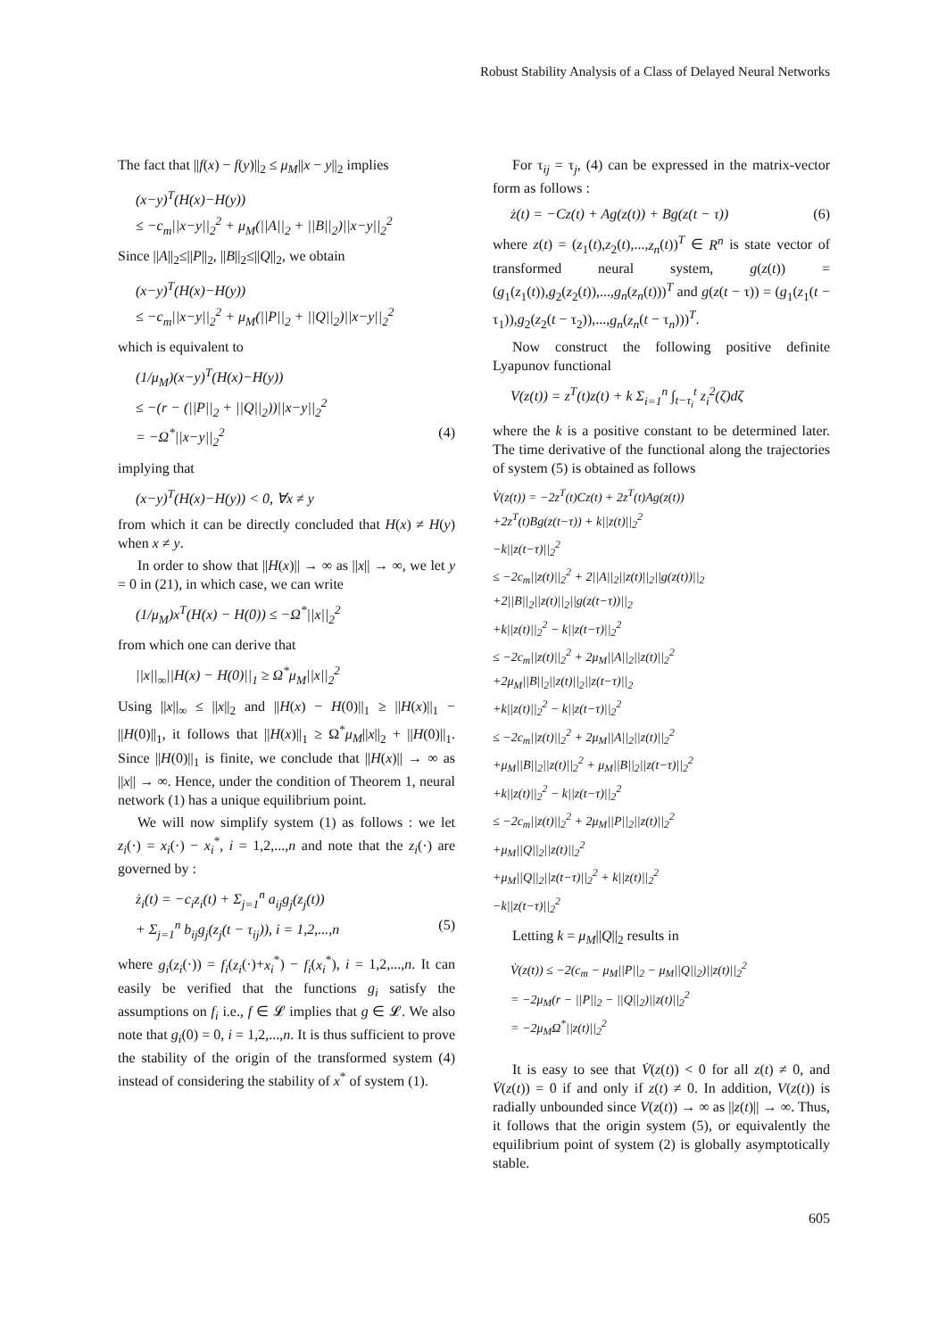Robust Stability Analysis of a Class of Delayed Neural Networks
The fact that ||f(x) − f(y)||<sub>2</sub> ≤ μ<sub>M</sub>||x − y||<sub>2</sub> implies
(x−y)<sup>T</sup>(H(x)−H(y))
≤ −c<sub>m</sub>||x−y||<sub>2</sub><sup>2</sup> + μ<sub>M</sub>(||A||<sub>2</sub> + ||B||<sub>2</sub>)||x−y||<sub>2</sub><sup>2</sup>
Since ||A||<sub>2</sub>≤||P||<sub>2</sub>, ||B||<sub>2</sub>≤||Q||<sub>2</sub>, we obtain
(x−y)<sup>T</sup>(H(x)−H(y))
≤ −c<sub>m</sub>||x−y||<sub>2</sub><sup>2</sup> + μ<sub>M</sub>(||P||<sub>2</sub> + ||Q||<sub>2</sub>)||x−y||<sub>2</sub><sup>2</sup>
which is equivalent to
(1/μ<sub>M</sub>)(x−y)<sup>T</sup>(H(x)−H(y))
≤ −(r − (||P||<sub>2</sub> + ||Q||<sub>2</sub>))||x−y||<sub>2</sub><sup>2</sup>
= −Ω<sup>*</sup>||x−y||<sub>2</sub><sup>2</sup> (4)
implying that
(x−y)<sup>T</sup>(H(x)−H(y)) < 0, ∀x ≠ y
from which it can be directly concluded that H(x) ≠ H(y) when x ≠ y.
In order to show that ||H(x)|| → ∞ as ||x|| → ∞, we let y = 0 in (21), in which case, we can write
(1/μ<sub>M</sub>)x<sup>T</sup>(H(x) − H(0)) ≤ −Ω<sup>*</sup>||x||<sub>2</sub><sup>2</sup>
from which one can derive that
||x||<sub>∞</sub>||H(x) − H(0)||<sub>1</sub> ≥ Ω<sup>*</sup>μ<sub>M</sub>||x||<sub>2</sub><sup>2</sup>
Using ||x||<sub>∞</sub> ≤ ||x||<sub>2</sub> and ||H(x) − H(0)||<sub>1</sub> ≥ ||H(x)||<sub>1</sub> − ||H(0)||<sub>1</sub>, it follows that ||H(x)||<sub>1</sub> ≥ Ω<sup>*</sup>μ<sub>M</sub>||x||<sub>2</sub> + ||H(0)||<sub>1</sub>. Since ||H(0)||<sub>1</sub> is finite, we conclude that ||H(x)|| → ∞ as ||x|| → ∞. Hence, under the condition of Theorem 1, neural network (1) has a unique equilibrium point.
We will now simplify system (1) as follows : we let z<sub>i</sub>(·) = x<sub>i</sub>(·) − x<sub>i</sub><sup>*</sup>, i = 1,2,...,n and note that the z<sub>i</sub>(·) are governed by :
ż<sub>i</sub>(t) = −c<sub>i</sub>z<sub>i</sub>(t) + Σ<sub>j=1</sub><sup>n</sup> a<sub>ij</sub>g<sub>j</sub>(z<sub>j</sub>(t))
+ Σ<sub>j=1</sub><sup>n</sup> b<sub>ij</sub>g<sub>j</sub>(z<sub>j</sub>(t − τ<sub>ij</sub>)), i = 1,2,...,n (5)
where g<sub>i</sub>(z<sub>i</sub>(·)) = f<sub>i</sub>(z<sub>i</sub>(·)+x<sub>i</sub><sup>*</sup>) − f<sub>i</sub>(x<sub>i</sub><sup>*</sup>), i = 1,2,...,n. It can easily be verified that the functions g<sub>i</sub> satisfy the assumptions on f<sub>i</sub> i.e., f ∈ 𝓛 implies that g ∈ 𝓛. We also note that g<sub>i</sub>(0) = 0, i = 1,2,...,n. It is thus sufficient to prove the stability of the origin of the transformed system (4) instead of considering the stability of x<sup>*</sup> of system (1).
For τ<sub>ij</sub> = τ<sub>j</sub>, (4) can be expressed in the matrix-vector form as follows :
ż(t) = −Cz(t) + Ag(z(t)) + Bg(z(t − τ)) (6)
where z(t) = (z<sub>1</sub>(t),z<sub>2</sub>(t),...,z<sub>n</sub>(t))<sup>T</sup> ∈ R<sup>n</sup> is state vector of transformed neural system, g(z(t)) = (g<sub>1</sub>(z<sub>1</sub>(t)),g<sub>2</sub>(z<sub>2</sub>(t)),...,g<sub>n</sub>(z<sub>n</sub>(t)))<sup>T</sup> and g(z(t − τ)) = (g<sub>1</sub>(z<sub>1</sub>(t − τ<sub>1</sub>)),g<sub>2</sub>(z<sub>2</sub>(t − τ<sub>2</sub>)),...,g<sub>n</sub>(z<sub>n</sub>(t − τ<sub>n</sub>)))<sup>T</sup>.
Now construct the following positive definite Lyapunov functional
V(z(t)) = z<sup>T</sup>(t)z(t) + k Σ<sub>i=1</sub><sup>n</sup> ∫<sub>t−τ<sub>i</sub></sub><sup>t</sup> z<sub>i</sub><sup>2</sup>(ζ)dζ
where the k is a positive constant to be determined later. The time derivative of the functional along the trajectories of system (5) is obtained as follows
V̇(z(t)) = −2z<sup>T</sup>(t)Cz(t) + 2z<sup>T</sup>(t)Ag(z(t))
+2z<sup>T</sup>(t)Bg(z(t−τ)) + k||z(t)||<sub>2</sub><sup>2</sup>
−k||z(t−τ)||<sub>2</sub><sup>2</sup>
≤ −2c<sub>m</sub>||z(t)||<sub>2</sub><sup>2</sup> + 2||A||<sub>2</sub>||z(t)||<sub>2</sub>||g(z(t))||<sub>2</sub>
+2||B||<sub>2</sub>||z(t)||<sub>2</sub>||g(z(t−τ))||<sub>2</sub>
+k||z(t)||<sub>2</sub><sup>2</sup> − k||z(t−τ)||<sub>2</sub><sup>2</sup>
≤ −2c<sub>m</sub>||z(t)||<sub>2</sub><sup>2</sup> + 2μ<sub>M</sub>||A||<sub>2</sub>||z(t)||<sub>2</sub><sup>2</sup>
+2μ<sub>M</sub>||B||<sub>2</sub>||z(t)||<sub>2</sub>||z(t−τ)||<sub>2</sub>
+k||z(t)||<sub>2</sub><sup>2</sup> − k||z(t−τ)||<sub>2</sub><sup>2</sup>
≤ −2c<sub>m</sub>||z(t)||<sub>2</sub><sup>2</sup> + 2μ<sub>M</sub>||A||<sub>2</sub>||z(t)||<sub>2</sub><sup>2</sup>
+μ<sub>M</sub>||B||<sub>2</sub>||z(t)||<sub>2</sub><sup>2</sup> + μ<sub>M</sub>||B||<sub>2</sub>||z(t−τ)||<sub>2</sub><sup>2</sup>
+k||z(t)||<sub>2</sub><sup>2</sup> − k||z(t−τ)||<sub>2</sub><sup>2</sup>
≤ −2c<sub>m</sub>||z(t)||<sub>2</sub><sup>2</sup> + 2μ<sub>M</sub>||P||<sub>2</sub>||z(t)||<sub>2</sub><sup>2</sup>
+μ<sub>M</sub>||Q||<sub>2</sub>||z(t)||<sub>2</sub><sup>2</sup>
+μ<sub>M</sub>||Q||<sub>2</sub>||z(t−τ)||<sub>2</sub><sup>2</sup> + k||z(t)||<sub>2</sub><sup>2</sup>
−k||z(t−τ)||<sub>2</sub><sup>2</sup>
Letting k = μ<sub>M</sub>||Q||<sub>2</sub> results in
V̇(z(t)) ≤ −2(c<sub>m</sub> − μ<sub>M</sub>||P||<sub>2</sub> − μ<sub>M</sub>||Q||<sub>2</sub>)||z(t)||<sub>2</sub><sup>2</sup>
= −2μ<sub>M</sub>(r − ||P||<sub>2</sub> − ||Q||<sub>2</sub>)||z(t)||<sub>2</sub><sup>2</sup>
= −2μ<sub>M</sub>Ω<sup>*</sup>||z(t)||<sub>2</sub><sup>2</sup>
It is easy to see that V̇(z(t)) < 0 for all z(t) ≠ 0, and V̇(z(t)) = 0 if and only if z(t) ≠ 0. In addition, V(z(t)) is radially unbounded since V(z(t)) → ∞ as ||z(t)|| → ∞. Thus, it follows that the origin system (5), or equivalently the equilibrium point of system (2) is globally asymptotically stable.
605